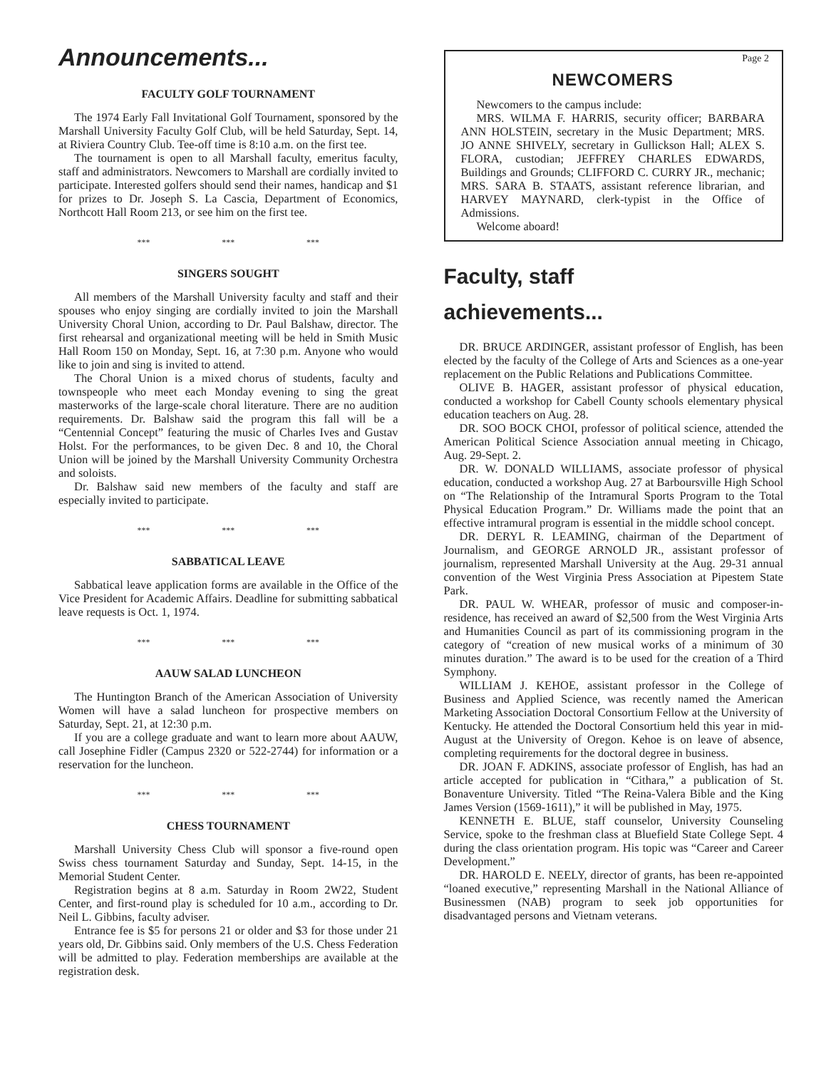Announcements...
Page 2
FACULTY GOLF TOURNAMENT
The 1974 Early Fall Invitational Golf Tournament, sponsored by the Marshall University Faculty Golf Club, will be held Saturday, Sept. 14, at Riviera Country Club. Tee-off time is 8:10 a.m. on the first tee.
The tournament is open to all Marshall faculty, emeritus faculty, staff and administrators. Newcomers to Marshall are cordially invited to participate. Interested golfers should send their names, handicap and $1 for prizes to Dr. Joseph S. La Cascia, Department of Economics, Northcott Hall Room 213, or see him on the first tee.
*** *** ***
SINGERS SOUGHT
All members of the Marshall University faculty and staff and their spouses who enjoy singing are cordially invited to join the Marshall University Choral Union, according to Dr. Paul Balshaw, director. The first rehearsal and organizational meeting will be held in Smith Music Hall Room 150 on Monday, Sept. 16, at 7:30 p.m. Anyone who would like to join and sing is invited to attend.
The Choral Union is a mixed chorus of students, faculty and townspeople who meet each Monday evening to sing the great masterworks of the large-scale choral literature. There are no audition requirements. Dr. Balshaw said the program this fall will be a “Centennial Concept” featuring the music of Charles Ives and Gustav Holst. For the performances, to be given Dec. 8 and 10, the Choral Union will be joined by the Marshall University Community Orchestra and soloists.
Dr. Balshaw said new members of the faculty and staff are especially invited to participate.
*** *** ***
SABBATICAL LEAVE
Sabbatical leave application forms are available in the Office of the Vice President for Academic Affairs. Deadline for submitting sabbatical leave requests is Oct. 1, 1974.
*** *** ***
AAUW SALAD LUNCHEON
The Huntington Branch of the American Association of University Women will have a salad luncheon for prospective members on Saturday, Sept. 21, at 12:30 p.m.
If you are a college graduate and want to learn more about AAUW, call Josephine Fidler (Campus 2320 or 522-2744) for information or a reservation for the luncheon.
*** *** ***
CHESS TOURNAMENT
Marshall University Chess Club will sponsor a five-round open Swiss chess tournament Saturday and Sunday, Sept. 14-15, in the Memorial Student Center.
Registration begins at 8 a.m. Saturday in Room 2W22, Student Center, and first-round play is scheduled for 10 a.m., according to Dr. Neil L. Gibbins, faculty adviser.
Entrance fee is $5 for persons 21 or older and $3 for those under 21 years old, Dr. Gibbins said. Only members of the U.S. Chess Federation will be admitted to play. Federation memberships are available at the registration desk.
NEWCOMERS
Newcomers to the campus include:
MRS. WILMA F. HARRIS, security officer; BARBARA ANN HOLSTEIN, secretary in the Music Department; MRS. JO ANNE SHIVELY, secretary in Gullickson Hall; ALEX S. FLORA, custodian; JEFFREY CHARLES EDWARDS, Buildings and Grounds; CLIFFORD C. CURRY JR., mechanic; MRS. SARA B. STAATS, assistant reference librarian, and HARVEY MAYNARD, clerk-typist in the Office of Admissions.
Welcome aboard!
Faculty, staff
achievements...
DR. BRUCE ARDINGER, assistant professor of English, has been elected by the faculty of the College of Arts and Sciences as a one-year replacement on the Public Relations and Publications Committee.
OLIVE B. HAGER, assistant professor of physical education, conducted a workshop for Cabell County schools elementary physical education teachers on Aug. 28.
DR. SOO BOCK CHOI, professor of political science, attended the American Political Science Association annual meeting in Chicago, Aug. 29-Sept. 2.
DR. W. DONALD WILLIAMS, associate professor of physical education, conducted a workshop Aug. 27 at Barboursville High School on “The Relationship of the Intramural Sports Program to the Total Physical Education Program.” Dr. Williams made the point that an effective intramural program is essential in the middle school concept.
DR. DERYL R. LEAMING, chairman of the Department of Journalism, and GEORGE ARNOLD JR., assistant professor of journalism, represented Marshall University at the Aug. 29-31 annual convention of the West Virginia Press Association at Pipestem State Park.
DR. PAUL W. WHEAR, professor of music and composer-in-residence, has received an award of $2,500 from the West Virginia Arts and Humanities Council as part of its commissioning program in the category of “creation of new musical works of a minimum of 30 minutes duration.” The award is to be used for the creation of a Third Symphony.
WILLIAM J. KEHOE, assistant professor in the College of Business and Applied Science, was recently named the American Marketing Association Doctoral Consortium Fellow at the University of Kentucky. He attended the Doctoral Consortium held this year in mid-August at the University of Oregon. Kehoe is on leave of absence, completing requirements for the doctoral degree in business.
DR. JOAN F. ADKINS, associate professor of English, has had an article accepted for publication in “Cithara,” a publication of St. Bonaventure University. Titled “The Reina-Valera Bible and the King James Version (1569-1611),” it will be published in May, 1975.
KENNETH E. BLUE, staff counselor, University Counseling Service, spoke to the freshman class at Bluefield State College Sept. 4 during the class orientation program. His topic was “Career and Career Development.”
DR. HAROLD E. NEELY, director of grants, has been re-appointed “loaned executive,” representing Marshall in the National Alliance of Businessmen (NAB) program to seek job opportunities for disadvantaged persons and Vietnam veterans.